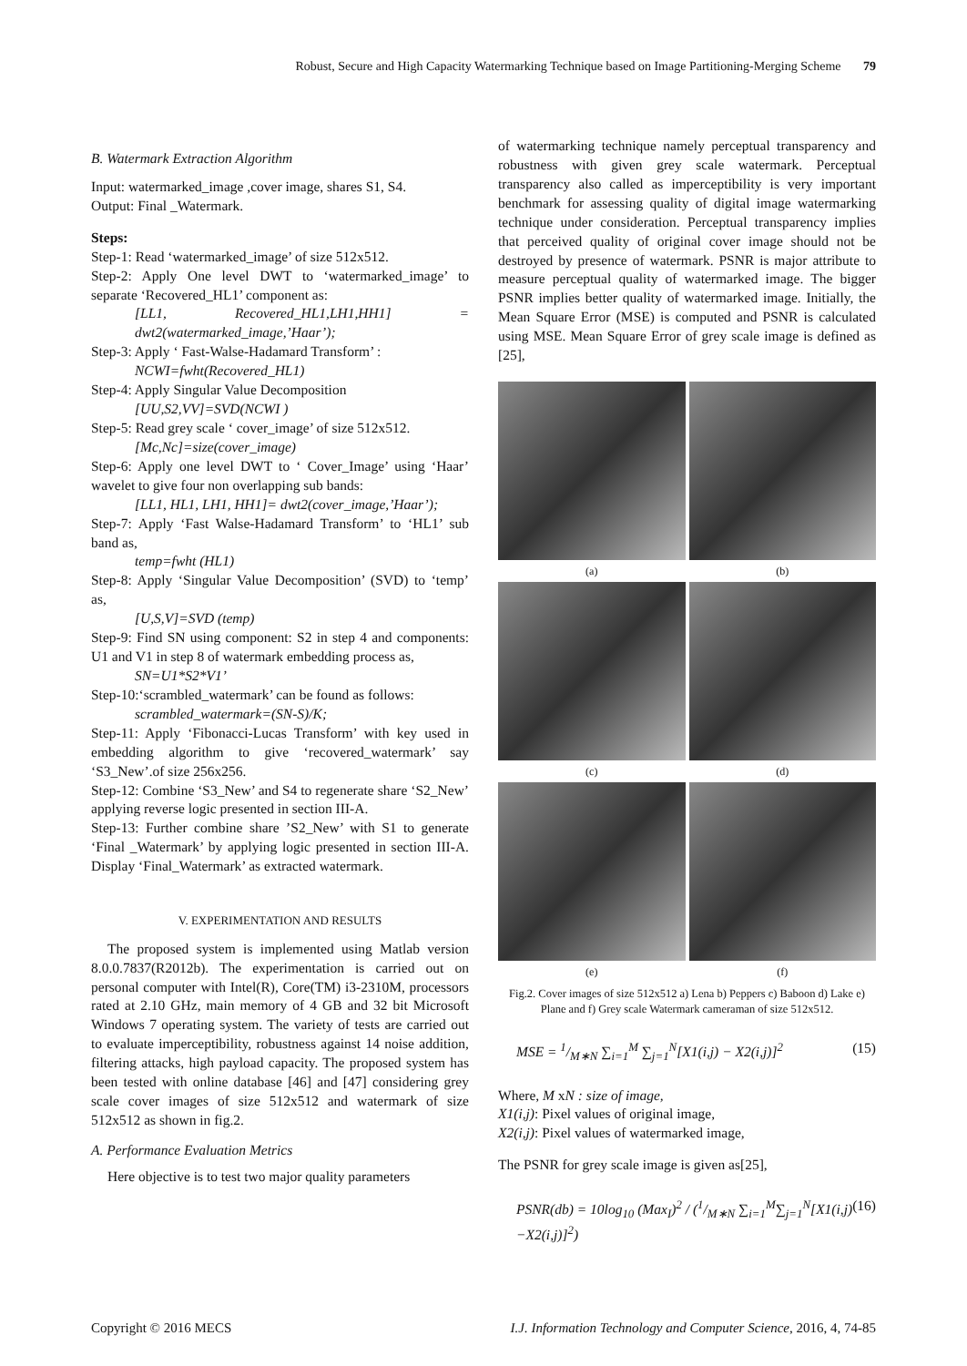Robust, Secure and High Capacity Watermarking Technique based on Image Partitioning-Merging Scheme 79
B. Watermark Extraction Algorithm
Input: watermarked_image ,cover image, shares S1, S4.
Output: Final _Watermark.
Steps:
Step-1: Read ‘watermarked_image’ of size 512x512.
Step-2: Apply One level DWT to ‘watermarked_image’ to separate ‘Recovered_HL1’ component as:
[LL1, Recovered_HL1,LH1,HH1] = dwt2(watermarked_image,’Haar’);
Step-3: Apply ‘ Fast-Walse-Hadamard Transform’ :
NCWI=fwht(Recovered_HL1)
Step-4: Apply Singular Value Decomposition
[UU,S2,VV]=SVD(NCWI )
Step-5: Read grey scale ‘ cover_image’ of size 512x512.
[Mc,Nc]=size(cover_image)
Step-6: Apply one level DWT to ‘ Cover_Image’ using ‘Haar’ wavelet to give four non overlapping sub bands:
[LL1, HL1, LH1, HH1]= dwt2(cover_image,’Haar’);
Step-7: Apply ‘Fast Walse-Hadamard Transform’ to ‘HL1’ sub band as,
temp=fwht (HL1)
Step-8: Apply ‘Singular Value Decomposition’ (SVD) to ‘temp’ as,
[U,S,V]=SVD (temp)
Step-9: Find SN using component: S2 in step 4 and components: U1 and V1 in step 8 of watermark embedding process as,
SN=U1*S2*V1’
Step-10:‘scrambled_watermark’ can be found as follows:
scrambled_watermark=(SN-S)/K;
Step-11: Apply ‘Fibonacci-Lucas Transform’ with key used in embedding algorithm to give ‘recovered_watermark’ say ‘S3_New’.of size 256x256.
Step-12: Combine ‘S3_New’ and S4 to regenerate share ‘S2_New’ applying reverse logic presented in section III-A.
Step-13: Further combine share ’S2_New’ with S1 to generate ‘Final _Watermark’ by applying logic presented in section III-A. Display ‘Final_Watermark’ as extracted watermark.
V. EXPERIMENTATION AND RESULTS
The proposed system is implemented using Matlab version 8.0.0.7837(R2012b). The experimentation is carried out on personal computer with Intel(R), Core(TM) i3-2310M, processors rated at 2.10 GHz, main memory of 4 GB and 32 bit Microsoft Windows 7 operating system. The variety of tests are carried out to evaluate imperceptibility, robustness against 14 noise addition, filtering attacks, high payload capacity. The proposed system has been tested with online database [46] and [47] considering grey scale cover images of size 512x512 and watermark of size 512x512 as shown in fig.2.
A. Performance Evaluation Metrics
Here objective is to test two major quality parameters
of watermarking technique namely perceptual transparency and robustness with given grey scale watermark. Perceptual transparency also called as imperceptibility is very important benchmark for assessing quality of digital image watermarking technique under consideration. Perceptual transparency implies that perceived quality of original cover image should not be destroyed by presence of watermark. PSNR is major attribute to measure perceptual quality of watermarked image. The bigger PSNR implies better quality of watermarked image. Initially, the Mean Square Error (MSE) is computed and PSNR is calculated using MSE. Mean Square Error of grey scale image is defined as [25],
(a)
(b)
(c)
(d)
(e)
(f)
Fig.2. Cover images of size 512x512 a) Lena b) Peppers c) Baboon d) Lake e) Plane and f) Grey scale Watermark cameraman of size 512x512.
MSE = 1/M∗N ∑<sub>i=1</sub><sup>M</sup> ∑<sub>j=1</sub><sup>N</sup>[X1(i,j) − X2(i,j)]<sup>2</sup> (15)
Where, M xN : size of image,
X1(i,j): Pixel values of original image,
X2(i,j): Pixel values of watermarked image,
The PSNR for grey scale image is given as[25],
PSNR(db) = 10log<sub>10</sub> (Max<sub>I</sub>)<sup>2</sup> / (1/M∗N ∑<sub>i=1</sub><sup>M</sup>∑<sub>j=1</sub><sup>N</sup>[X1(i,j)−X2(i,j)]<sup>2</sup>) (16)
Copyright © 2016 MECS I.J. Information Technology and Computer Science, 2016, 4, 74-85